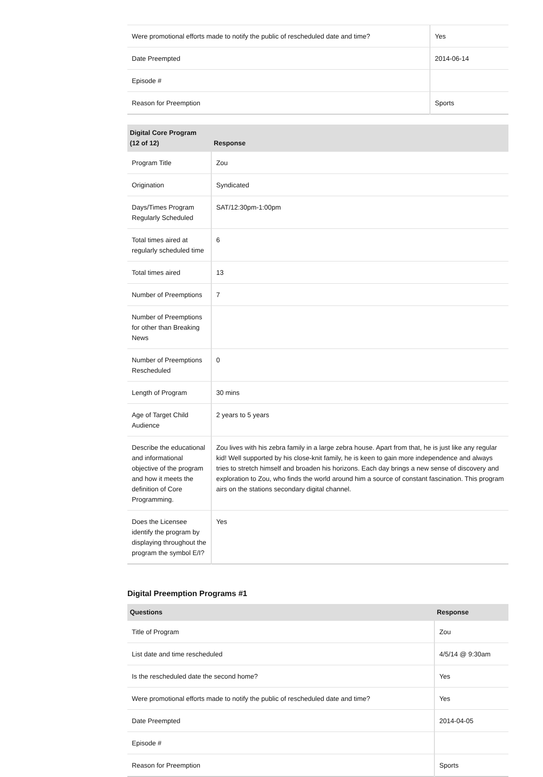| Were promotional efforts made to notify the public of rescheduled date and time? | Yes |
| Date Preempted | 2014-06-14 |
| Episode # | |
| Reason for Preemption | Sports |
| Digital Core Program (12 of 12) | Response |
| --- | --- |
| Program Title | Zou |
| Origination | Syndicated |
| Days/Times Program Regularly Scheduled | SAT/12:30pm-1:00pm |
| Total times aired at regularly scheduled time | 6 |
| Total times aired | 13 |
| Number of Preemptions | 7 |
| Number of Preemptions for other than Breaking News | |
| Number of Preemptions Rescheduled | 0 |
| Length of Program | 30 mins |
| Age of Target Child Audience | 2 years to 5 years |
| Describe the educational and informational objective of the program and how it meets the definition of Core Programming. | Zou lives with his zebra family in a large zebra house. Apart from that, he is just like any regular kid! Well supported by his close-knit family, he is keen to gain more independence and always tries to stretch himself and broaden his horizons. Each day brings a new sense of discovery and exploration to Zou, who finds the world around him a source of constant fascination. This program airs on the stations secondary digital channel. |
| Does the Licensee identify the program by displaying throughout the program the symbol E/I? | Yes |
Digital Preemption Programs #1
| Questions | Response |
| --- | --- |
| Title of Program | Zou |
| List date and time rescheduled | 4/5/14 @ 9:30am |
| Is the rescheduled date the second home? | Yes |
| Were promotional efforts made to notify the public of rescheduled date and time? | Yes |
| Date Preempted | 2014-04-05 |
| Episode # | |
| Reason for Preemption | Sports |